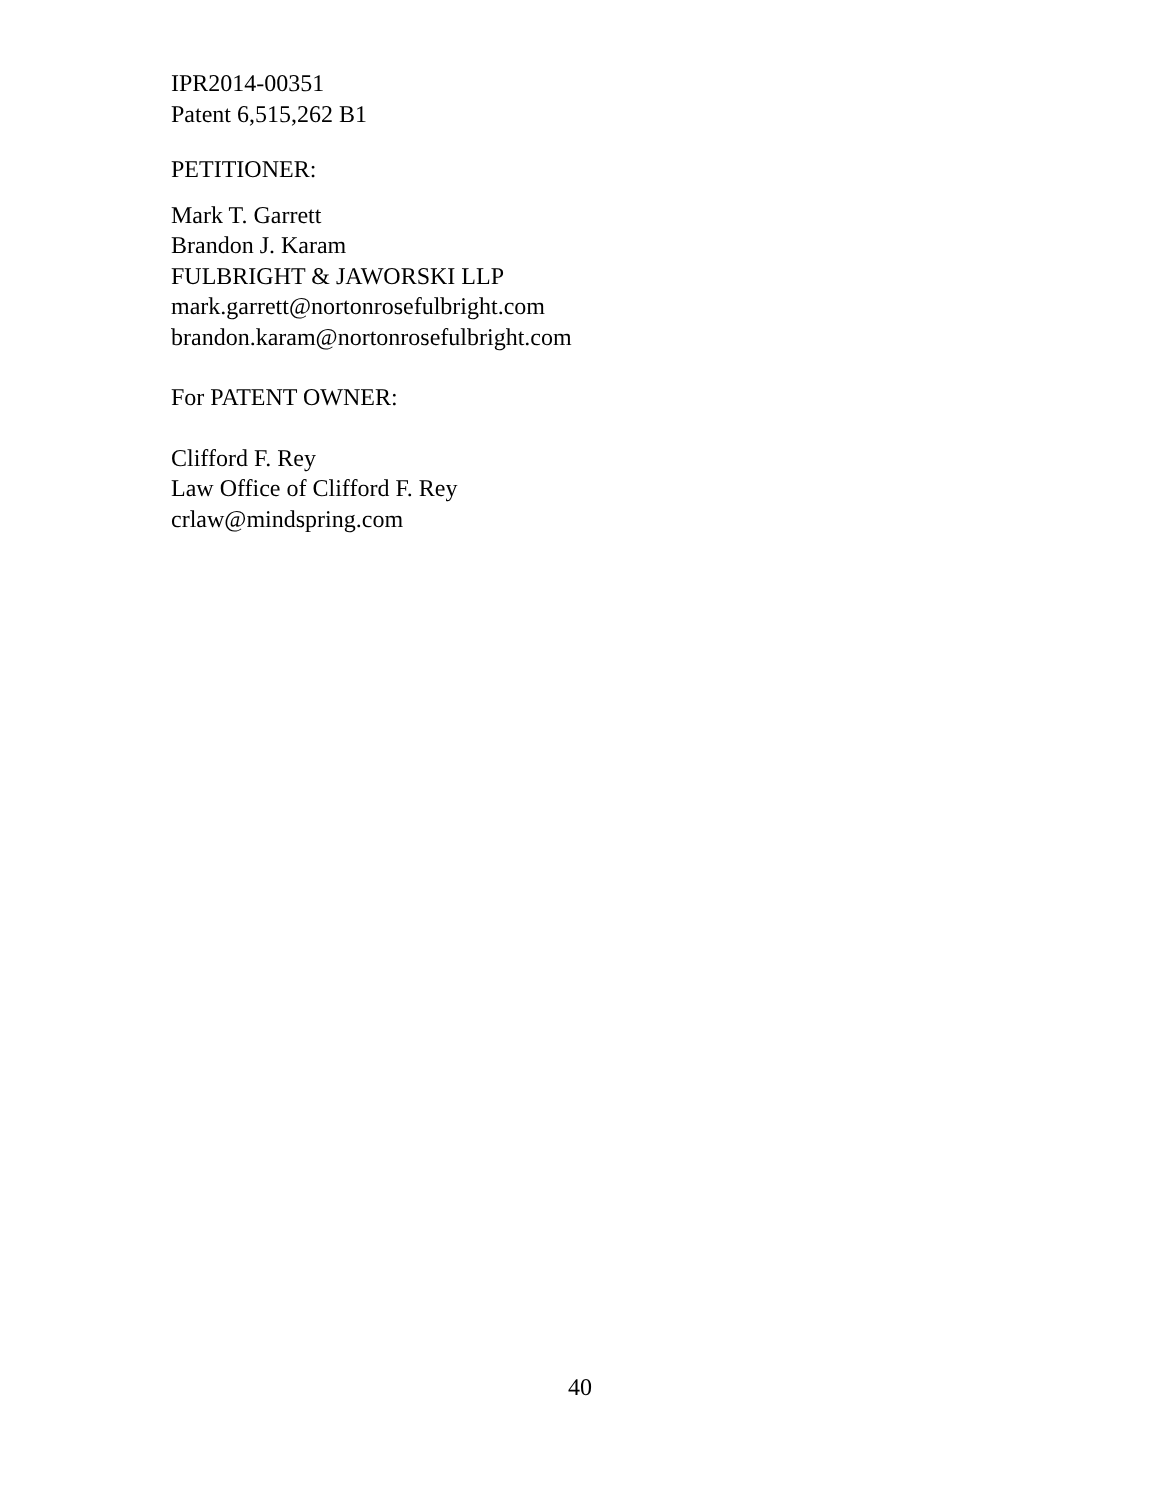IPR2014-00351
Patent 6,515,262 B1
PETITIONER:
Mark T. Garrett
Brandon J. Karam
FULBRIGHT & JAWORSKI LLP
mark.garrett@nortonrosefulbright.com
brandon.karam@nortonrosefulbright.com
For PATENT OWNER:
Clifford F. Rey
Law Office of Clifford F. Rey
crlaw@mindspring.com
40